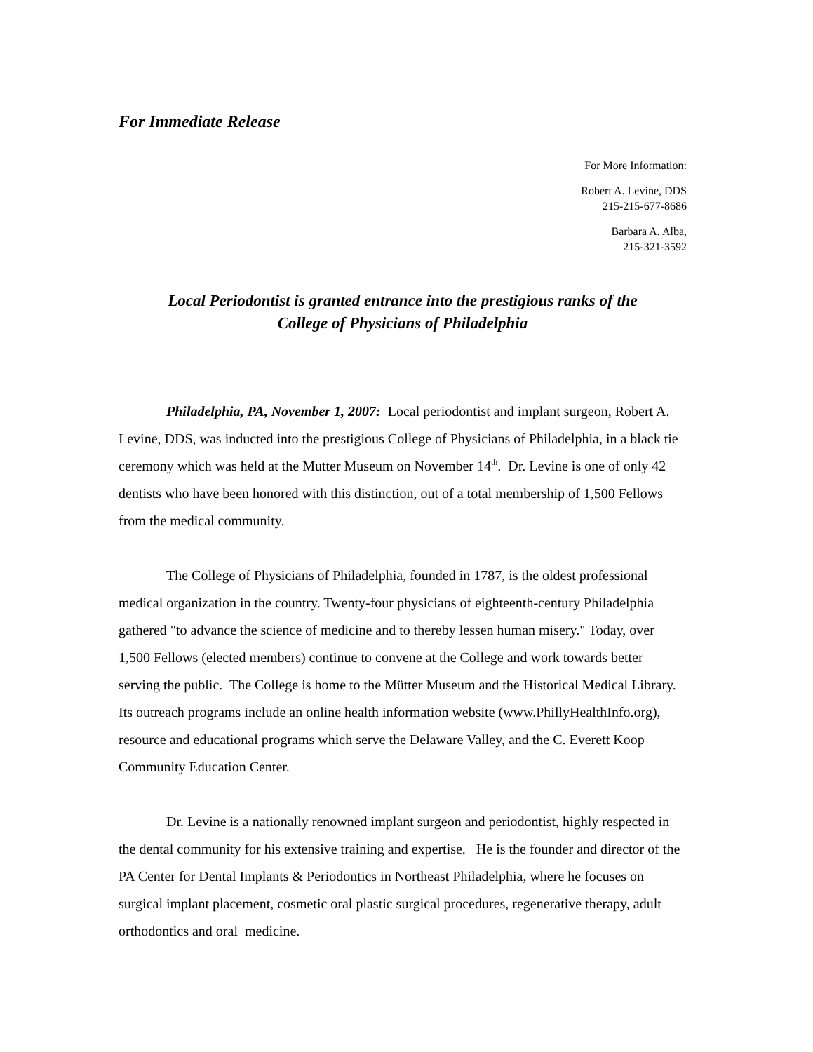For Immediate Release
For More Information:
Robert A. Levine, DDS
215-215-677-8686
Barbara A. Alba,
215-321-3592
Local Periodontist is granted entrance into the prestigious ranks of the
College of Physicians of Philadelphia
Philadelphia, PA, November 1, 2007: Local periodontist and implant surgeon, Robert A. Levine, DDS, was inducted into the prestigious College of Physicians of Philadelphia, in a black tie ceremony which was held at the Mutter Museum on November 14<sup>th</sup>. Dr. Levine is one of only 42 dentists who have been honored with this distinction, out of a total membership of 1,500 Fellows from the medical community.
The College of Physicians of Philadelphia, founded in 1787, is the oldest professional medical organization in the country. Twenty-four physicians of eighteenth-century Philadelphia gathered "to advance the science of medicine and to thereby lessen human misery." Today, over 1,500 Fellows (elected members) continue to convene at the College and work towards better serving the public. The College is home to the Mütter Museum and the Historical Medical Library. Its outreach programs include an online health information website (www.PhillyHealthInfo.org), resource and educational programs which serve the Delaware Valley, and the C. Everett Koop Community Education Center.
Dr. Levine is a nationally renowned implant surgeon and periodontist, highly respected in the dental community for his extensive training and expertise. He is the founder and director of the PA Center for Dental Implants & Periodontics in Northeast Philadelphia, where he focuses on surgical implant placement, cosmetic oral plastic surgical procedures, regenerative therapy, adult orthodontics and oral medicine.